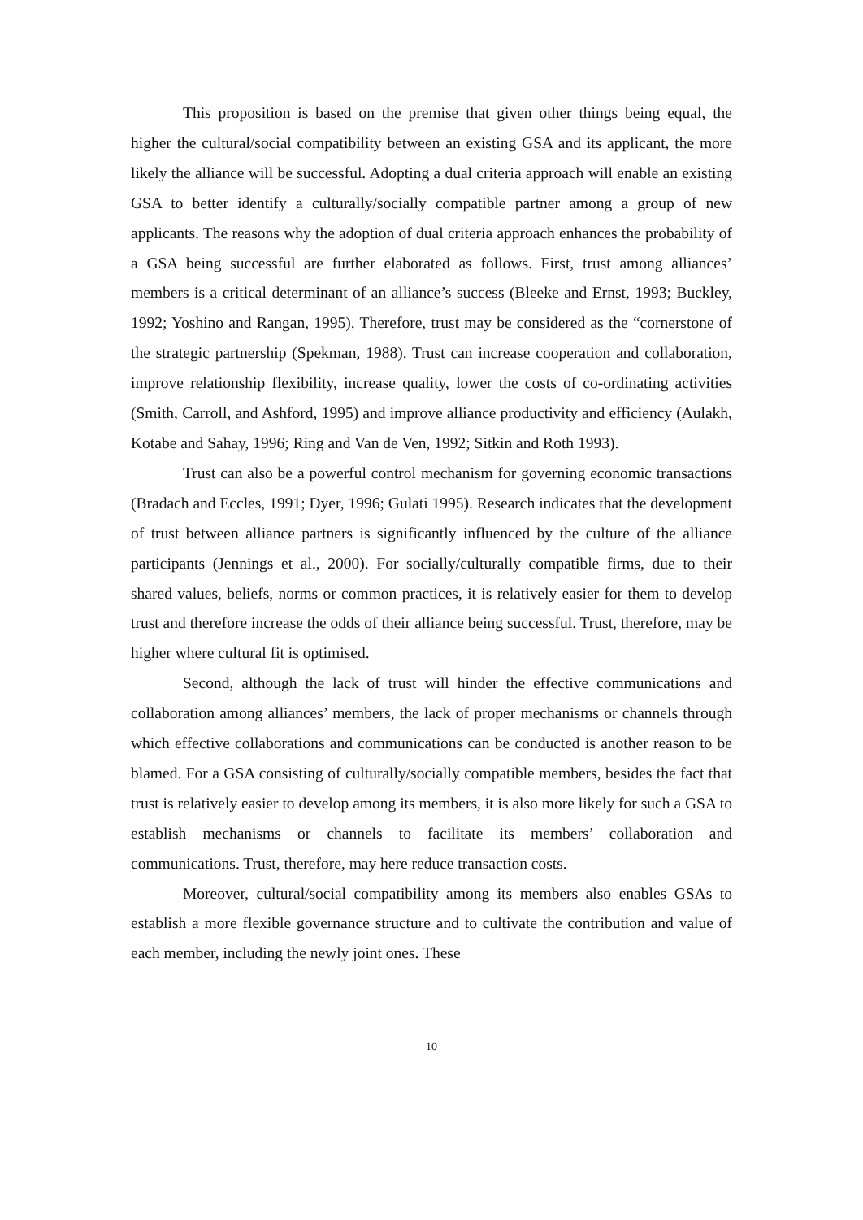This proposition is based on the premise that given other things being equal, the higher the cultural/social compatibility between an existing GSA and its applicant, the more likely the alliance will be successful. Adopting a dual criteria approach will enable an existing GSA to better identify a culturally/socially compatible partner among a group of new applicants. The reasons why the adoption of dual criteria approach enhances the probability of a GSA being successful are further elaborated as follows. First, trust among alliances’ members is a critical determinant of an alliance’s success (Bleeke and Ernst, 1993; Buckley, 1992; Yoshino and Rangan, 1995). Therefore, trust may be considered as the “cornerstone of the strategic partnership (Spekman, 1988). Trust can increase cooperation and collaboration, improve relationship flexibility, increase quality, lower the costs of co-ordinating activities (Smith, Carroll, and Ashford, 1995) and improve alliance productivity and efficiency (Aulakh, Kotabe and Sahay, 1996; Ring and Van de Ven, 1992; Sitkin and Roth 1993).
Trust can also be a powerful control mechanism for governing economic transactions (Bradach and Eccles, 1991; Dyer, 1996; Gulati 1995). Research indicates that the development of trust between alliance partners is significantly influenced by the culture of the alliance participants (Jennings et al., 2000). For socially/culturally compatible firms, due to their shared values, beliefs, norms or common practices, it is relatively easier for them to develop trust and therefore increase the odds of their alliance being successful. Trust, therefore, may be higher where cultural fit is optimised.
Second, although the lack of trust will hinder the effective communications and collaboration among alliances’ members, the lack of proper mechanisms or channels through which effective collaborations and communications can be conducted is another reason to be blamed. For a GSA consisting of culturally/socially compatible members, besides the fact that trust is relatively easier to develop among its members, it is also more likely for such a GSA to establish mechanisms or channels to facilitate its members’ collaboration and communications. Trust, therefore, may here reduce transaction costs.
Moreover, cultural/social compatibility among its members also enables GSAs to establish a more flexible governance structure and to cultivate the contribution and value of each member, including the newly joint ones. These
10